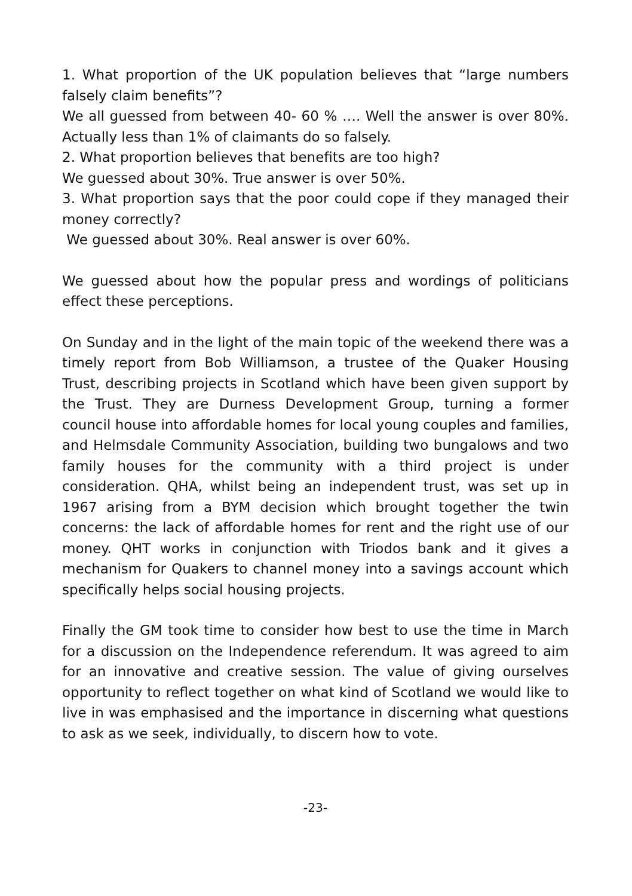1. What proportion of the UK population believes that “large numbers falsely claim benefits”?
We all guessed from between 40- 60 % …. Well the answer is over 80%. Actually less than 1% of claimants do so falsely.
2. What proportion believes that benefits are too high?
We guessed about 30%. True answer is over 50%.
3. What proportion says that the poor could cope if they managed their money correctly?
We guessed about 30%. Real answer is over 60%.
We guessed about how the popular press and wordings of politicians effect these perceptions.
On Sunday and in the light of the main topic of the weekend there was a timely report from Bob Williamson, a trustee of the Quaker Housing Trust, describing projects in Scotland which have been given support by the Trust. They are Durness Development Group, turning a former council house into affordable homes for local young couples and families, and Helmsdale Community Association, building two bungalows and two family houses for the community with a third project is under consideration. QHA, whilst being an independent trust, was set up in 1967 arising from a BYM decision which brought together the twin concerns: the lack of affordable homes for rent and the right use of our money. QHT works in conjunction with Triodos bank and it gives a mechanism for Quakers to channel money into a savings account which specifically helps social housing projects.
Finally the GM took time to consider how best to use the time in March for a discussion on the Independence referendum. It was agreed to aim for an innovative and creative session. The value of giving ourselves opportunity to reflect together on what kind of Scotland we would like to live in was emphasised and the importance in discerning what questions to ask as we seek, individually, to discern how to vote.
-23-